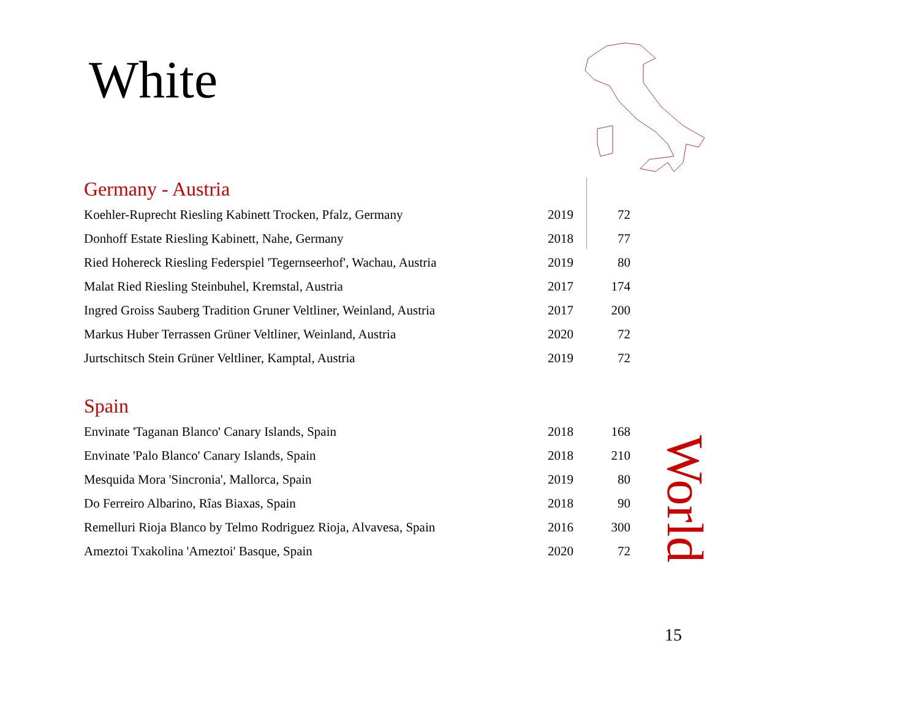White
Germany - Austria
| Koehler-Ruprecht Riesling Kabinett Trocken, Pfalz, Germany | 2019 | 72 |
| Donhoff Estate Riesling Kabinett, Nahe, Germany | 2018 | 77 |
| Ried Hohereck Riesling Federspiel 'Tegernseerhof', Wachau, Austria | 2019 | 80 |
| Malat Ried Riesling Steinbuhel, Kremstal, Austria | 2017 | 174 |
| Ingred Groiss Sauberg Tradition Gruner Veltliner, Weinland, Austria | 2017 | 200 |
| Markus Huber Terrassen Grüner Veltliner, Weinland, Austria | 2020 | 72 |
| Jurtschitsch Stein Grüner Veltliner, Kamptal, Austria | 2019 | 72 |
Spain
| Envinate 'Taganan Blanco' Canary Islands, Spain | 2018 | 168 |
| Envinate 'Palo Blanco' Canary Islands, Spain | 2018 | 210 |
| Mesquida Mora 'Sincronia', Mallorca, Spain | 2019 | 80 |
| Do Ferreiro Albarino, Rîas Biaxas, Spain | 2018 | 90 |
| Remelluri Rioja Blanco by Telmo Rodriguez Rioja, Alvavesa, Spain | 2016 | 300 |
| Ameztoi Txakolina 'Ameztoi' Basque, Spain | 2020 | 72 |
World
15